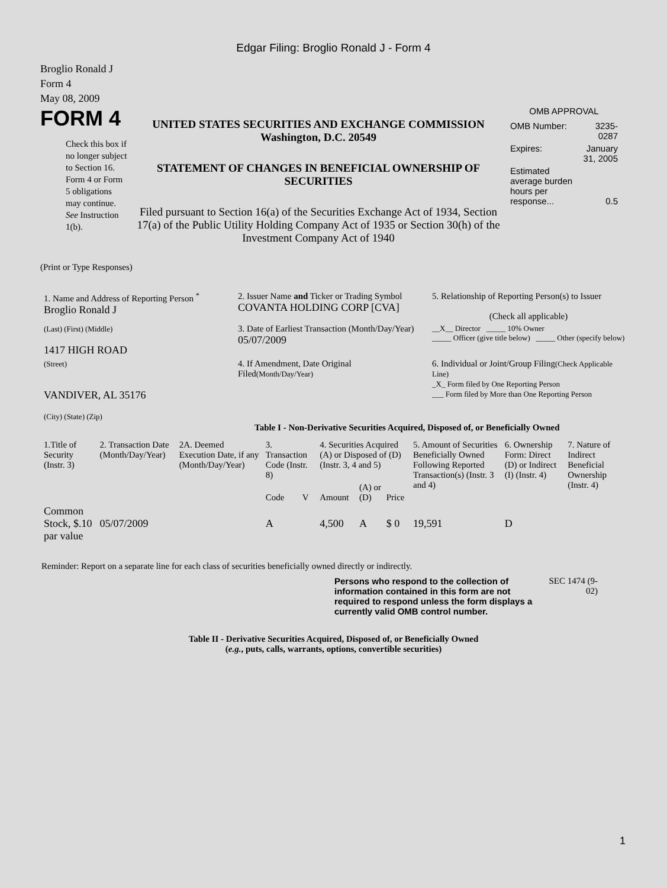Edgar Filing: Broglio Ronald J - Form 4
Broglio Ronald J
Form 4
May 08, 2009
FORM 4
Check this box if no longer subject to Section 16. Form 4 or Form 5 obligations may continue. See Instruction 1(b).
UNITED STATES SECURITIES AND EXCHANGE COMMISSION
Washington, D.C. 20549
STATEMENT OF CHANGES IN BENEFICIAL OWNERSHIP OF SECURITIES
Filed pursuant to Section 16(a) of the Securities Exchange Act of 1934, Section 17(a) of the Public Utility Holding Company Act of 1935 or Section 30(h) of the Investment Company Act of 1940
OMB APPROVAL
| OMB Number: | 3235-0287 |
| Expires: | January 31, 2005 |
| Estimated average burden hours per response... | 0.5 |
(Print or Type Responses)
| 1. Name and Address of Reporting Person <sup>*</sup> Broglio Ronald J | 2. Issuer Name and Ticker or Trading Symbol COVANTA HOLDING CORP [CVA] | 5. Relationship of Reporting Person(s) to Issuer (Check all applicable) |
| (Last) (First) (Middle) 1417 HIGH ROAD | 3. Date of Earliest Transaction (Month/Day/Year) 05/07/2009 | __X__ Director _____ 10% Owner _____ Officer (give title below) _____ Other (specify below) |
| (Street) VANDIVER, AL 35176 (City) (State) (Zip) | 4. If Amendment, Date Original Filed (Month/Day/Year) | 6. Individual or Joint/Group Filing (Check Applicable Line) _X_ Form filed by One Reporting Person ___ Form filed by More than One Reporting Person |
Table I - Non-Derivative Securities Acquired, Disposed of, or Beneficially Owned
| 1.Title of Security (Instr. 3) | 2. Transaction Date (Month/Day/Year) | 2A. Deemed Execution Date, if any (Month/Day/Year) | 3. Transaction Code (Instr. 8) | | 4. Securities Acquired (A) or Disposed of (D) (Instr. 3, 4 and 5) | | | 5. Amount of Securities Beneficially Owned Following Reported Transaction(s) (Instr. 3 and 4) | 6. Ownership Form: Direct (D) or Indirect (I) (Instr. 4) | 7. Nature of Indirect Beneficial Ownership (Instr. 4) |
| --- | --- | --- | --- | --- | --- | --- | --- | --- | --- | --- |
| | | | Code | V | Amount | (A) or (D) | Price | | | |
| Common Stock, $.10 par value | 05/07/2009 | | A | | 4,500 | A | $ 0 | 19,591 | D | |
Reminder: Report on a separate line for each class of securities beneficially owned directly or indirectly.
Persons who respond to the collection of information contained in this form are not required to respond unless the form displays a currently valid OMB control number.
SEC 1474 (9-02)
Table II - Derivative Securities Acquired, Disposed of, or Beneficially Owned
(e.g., puts, calls, warrants, options, convertible securities)
1